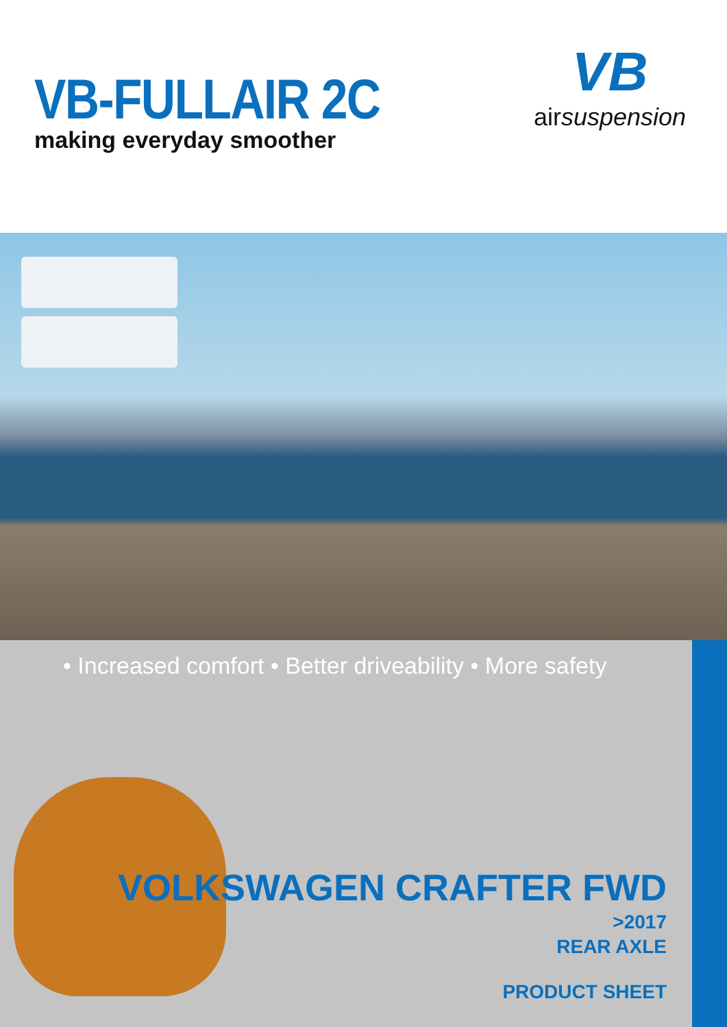VB-FULLAIR 2C
making everyday smoother
VB
airsuspension
• Increased comfort • Better driveability • More safety
VOLKSWAGEN CRAFTER FWD
>2017
REAR AXLE
PRODUCT SHEET